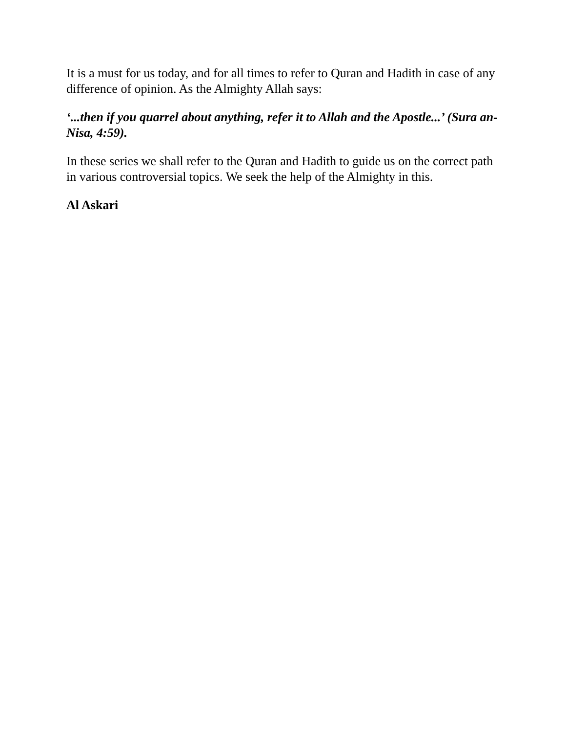It is a must for us today, and for all times to refer to Quran and Hadith in case of any difference of opinion. As the Almighty Allah says:
‘...then if you quarrel about anything, refer it to Allah and the Apostle...’ (Sura an-Nisa, 4:59).
In these series we shall refer to the Quran and Hadith to guide us on the correct path in various controversial topics. We seek the help of the Almighty in this.
Al Askari